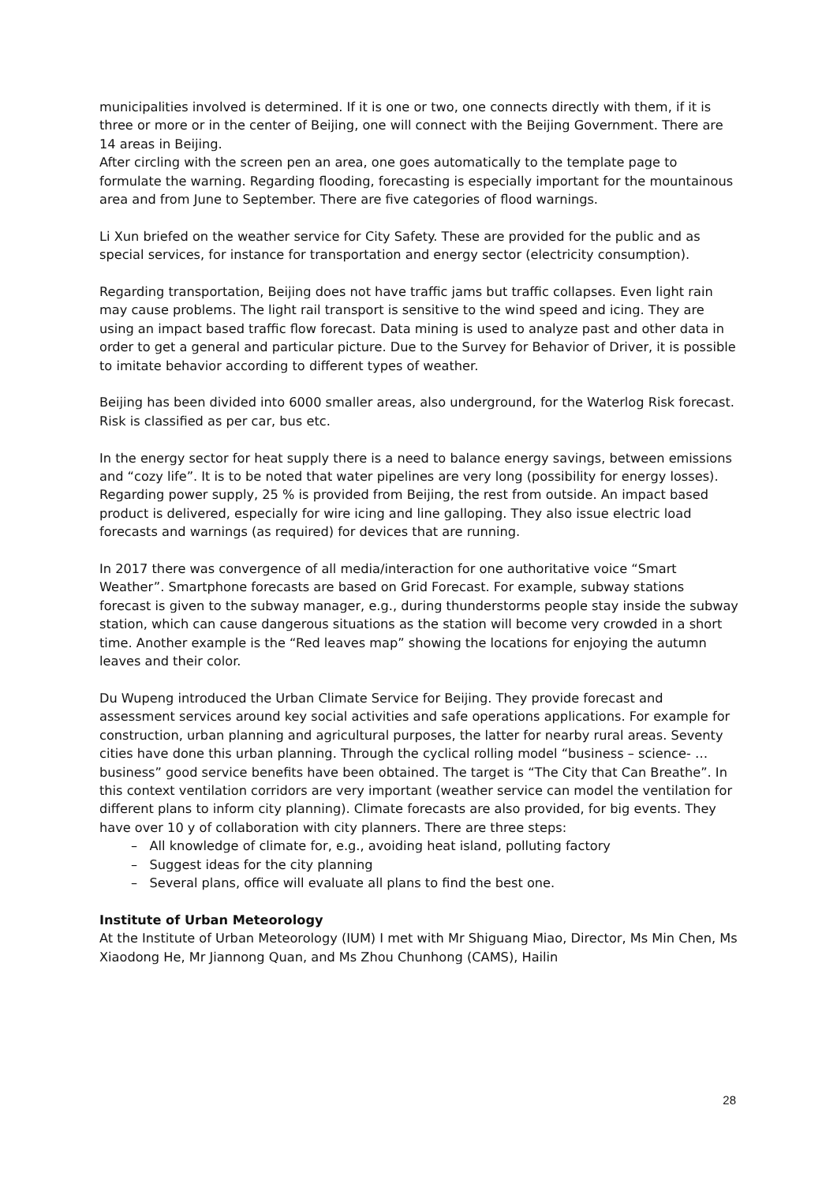municipalities involved is determined. If it is one or two, one connects directly with them, if it is three or more or in the center of Beijing, one will connect with the Beijing Government. There are 14 areas in Beijing.
After circling with the screen pen an area, one goes automatically to the template page to formulate the warning. Regarding flooding, forecasting is especially important for the mountainous area and from June to September. There are five categories of flood warnings.
Li Xun briefed on the weather service for City Safety. These are provided for the public and as special services, for instance for transportation and energy sector (electricity consumption).
Regarding transportation, Beijing does not have traffic jams but traffic collapses. Even light rain may cause problems. The light rail transport is sensitive to the wind speed and icing. They are using an impact based traffic flow forecast. Data mining is used to analyze past and other data in order to get a general and particular picture. Due to the Survey for Behavior of Driver, it is possible to imitate behavior according to different types of weather.
Beijing has been divided into 6000 smaller areas, also underground, for the Waterlog Risk forecast. Risk is classified as per car, bus etc.
In the energy sector for heat supply there is a need to balance energy savings, between emissions and “cozy life”. It is to be noted that water pipelines are very long (possibility for energy losses). Regarding power supply, 25 % is provided from Beijing, the rest from outside. An impact based product is delivered, especially for wire icing and line galloping. They also issue electric load forecasts and warnings (as required) for devices that are running.
In 2017 there was convergence of all media/interaction for one authoritative voice “Smart Weather”. Smartphone forecasts are based on Grid Forecast. For example, subway stations forecast is given to the subway manager, e.g., during thunderstorms people stay inside the subway station, which can cause dangerous situations as the station will become very crowded in a short time. Another example is the “Red leaves map” showing the locations for enjoying the autumn leaves and their color.
Du Wupeng introduced the Urban Climate Service for Beijing. They provide forecast and assessment services around key social activities and safe operations applications. For example for construction, urban planning and agricultural purposes, the latter for nearby rural areas. Seventy cities have done this urban planning. Through the cyclical rolling model “business – science- … business” good service benefits have been obtained. The target is “The City that Can Breathe”. In this context ventilation corridors are very important (weather service can model the ventilation for different plans to inform city planning). Climate forecasts are also provided, for big events. They have over 10 y of collaboration with city planners. There are three steps:
– All knowledge of climate for, e.g., avoiding heat island, polluting factory
– Suggest ideas for the city planning
– Several plans, office will evaluate all plans to find the best one.
Institute of Urban Meteorology
At the Institute of Urban Meteorology (IUM) I met with Mr Shiguang Miao, Director, Ms Min Chen, Ms Xiaodong He, Mr Jiannong Quan, and Ms Zhou Chunhong (CAMS), Hailin
28